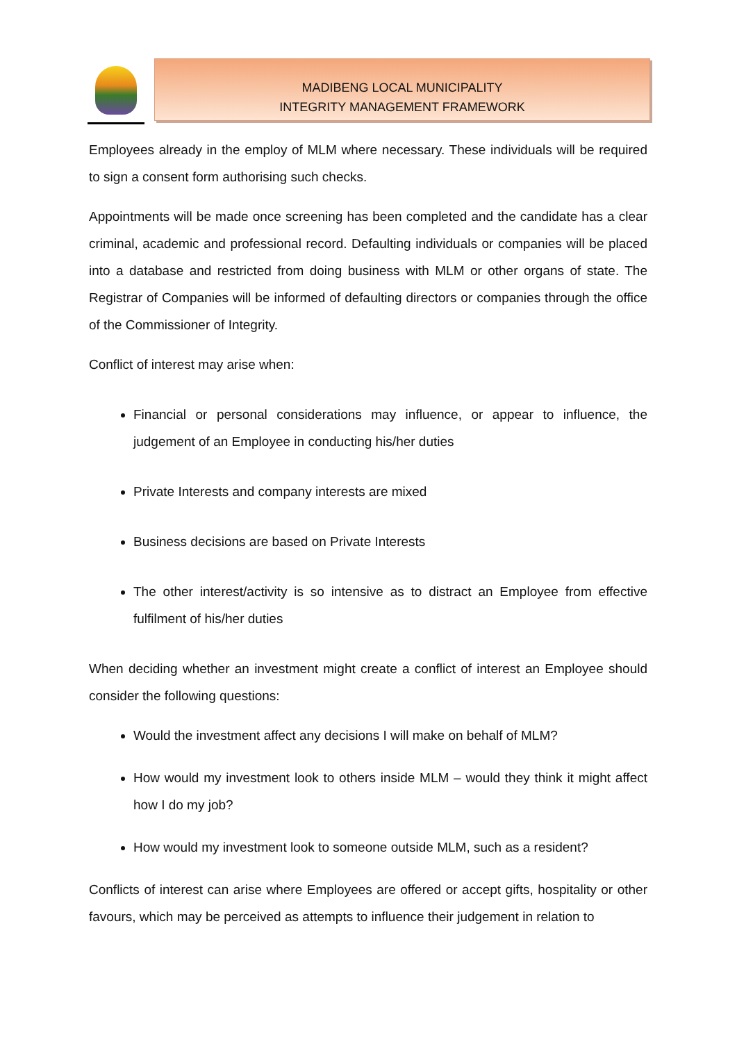MADIBENG LOCAL MUNICIPALITY
INTEGRITY MANAGEMENT FRAMEWORK
Employees already in the employ of MLM where necessary. These individuals will be required to sign a consent form authorising such checks.
Appointments will be made once screening has been completed and the candidate has a clear criminal, academic and professional record. Defaulting individuals or companies will be placed into a database and restricted from doing business with MLM or other organs of state. The Registrar of Companies will be informed of defaulting directors or companies through the office of the Commissioner of Integrity.
Conflict of interest may arise when:
Financial or personal considerations may influence, or appear to influence, the judgement of an Employee in conducting his/her duties
Private Interests and company interests are mixed
Business decisions are based on Private Interests
The other interest/activity is so intensive as to distract an Employee from effective fulfilment of his/her duties
When deciding whether an investment might create a conflict of interest an Employee should consider the following questions:
Would the investment affect any decisions I will make on behalf of MLM?
How would my investment look to others inside MLM – would they think it might affect how I do my job?
How would my investment look to someone outside MLM, such as a resident?
Conflicts of interest can arise where Employees are offered or accept gifts, hospitality or other favours, which may be perceived as attempts to influence their judgement in relation to